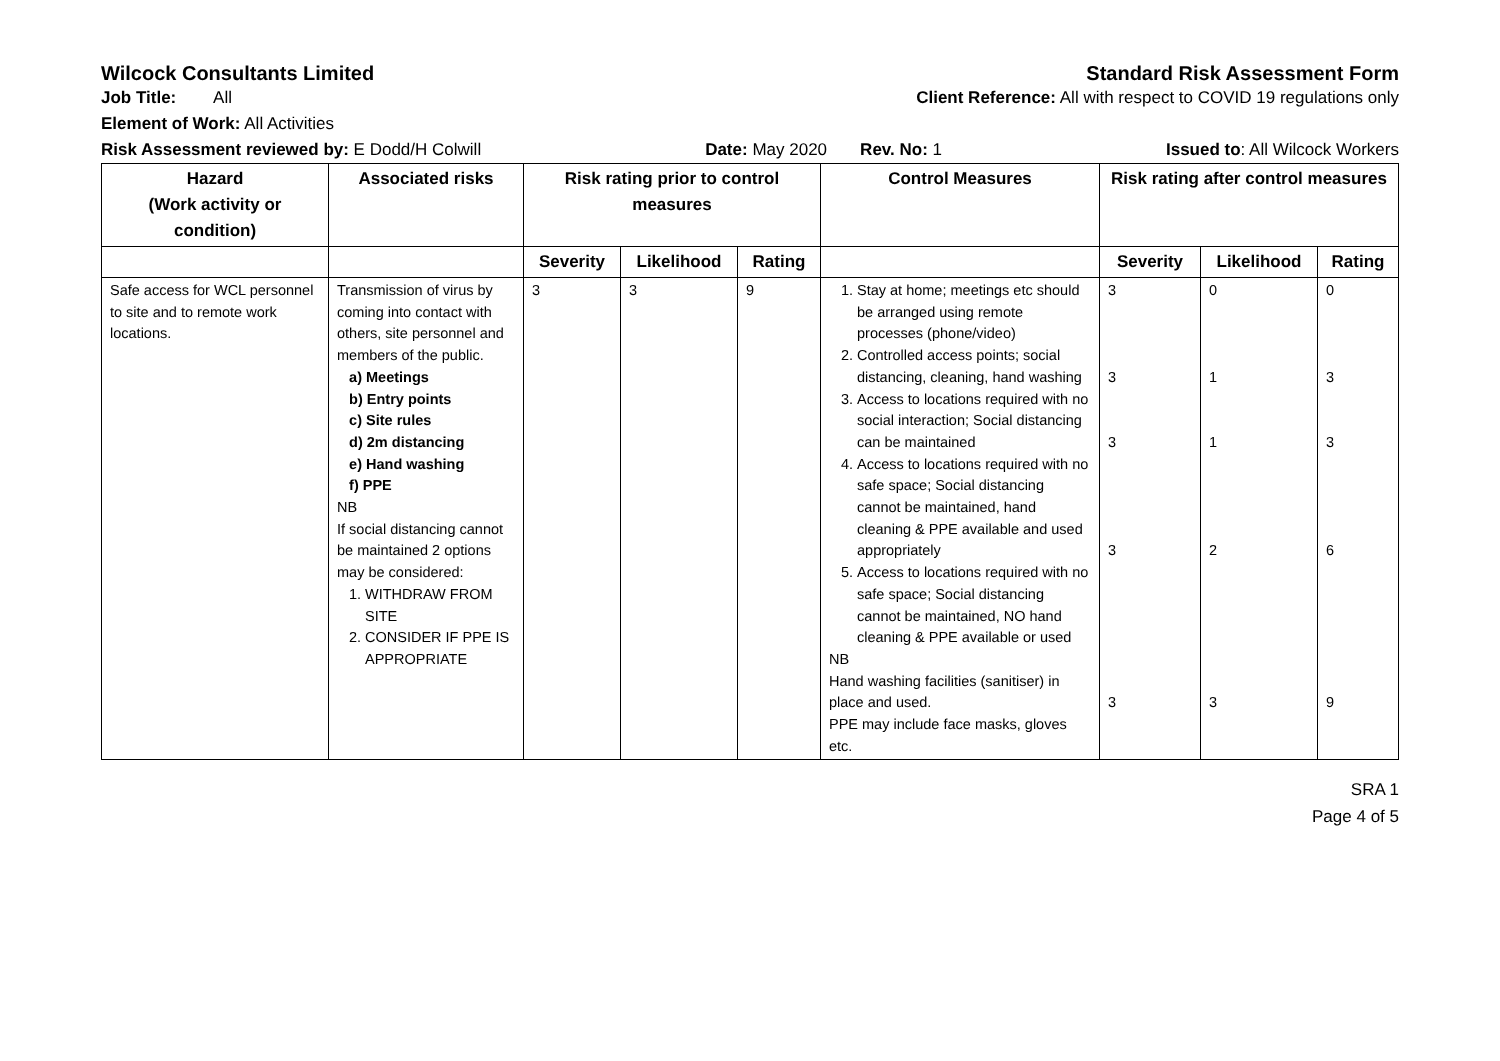Wilcock Consultants Limited Standard Risk Assessment Form
Job Title: All Client Reference: All with respect to COVID 19 regulations only
Element of Work: All Activities
Risk Assessment reviewed by: E Dodd/H Colwill Date: May 2020 Rev. No: 1 Issued to: All Wilcock Workers
| Hazard (Work activity or condition) | Associated risks | Risk rating prior to control measures | | | Control Measures | Risk rating after control measures | | |
| --- | --- | --- | --- | --- | --- | --- | --- | --- |
| | | Severity | Likelihood | Rating | | Severity | Likelihood | Rating |
| Safe access for WCL personnel to site and to remote work locations. | Transmission of virus by coming into contact with others, site personnel and members of the public. a) Meetings b) Entry points c) Site rules d) 2m distancing e) Hand washing f) PPE NB If social distancing cannot be maintained 2 options may be considered: 1. WITHDRAW FROM SITE 2. CONSIDER IF PPE IS APPROPRIATE | 3 | 3 | 9 | 1. Stay at home; meetings etc should be arranged using remote processes (phone/video) 2. Controlled access points; social distancing, cleaning, hand washing 3. Access to locations required with no social interaction; Social distancing can be maintained 4. Access to locations required with no safe space; Social distancing cannot be maintained, hand cleaning & PPE available and used appropriately 5. Access to locations required with no safe space; Social distancing cannot be maintained, NO hand cleaning & PPE available or used NB Hand washing facilities (sanitiser) in place and used. PPE may include face masks, gloves etc. | 3 3 3 3 3 | 0 1 1 2 3 | 0 3 3 6 9 |
SRA 1
Page 4 of 5